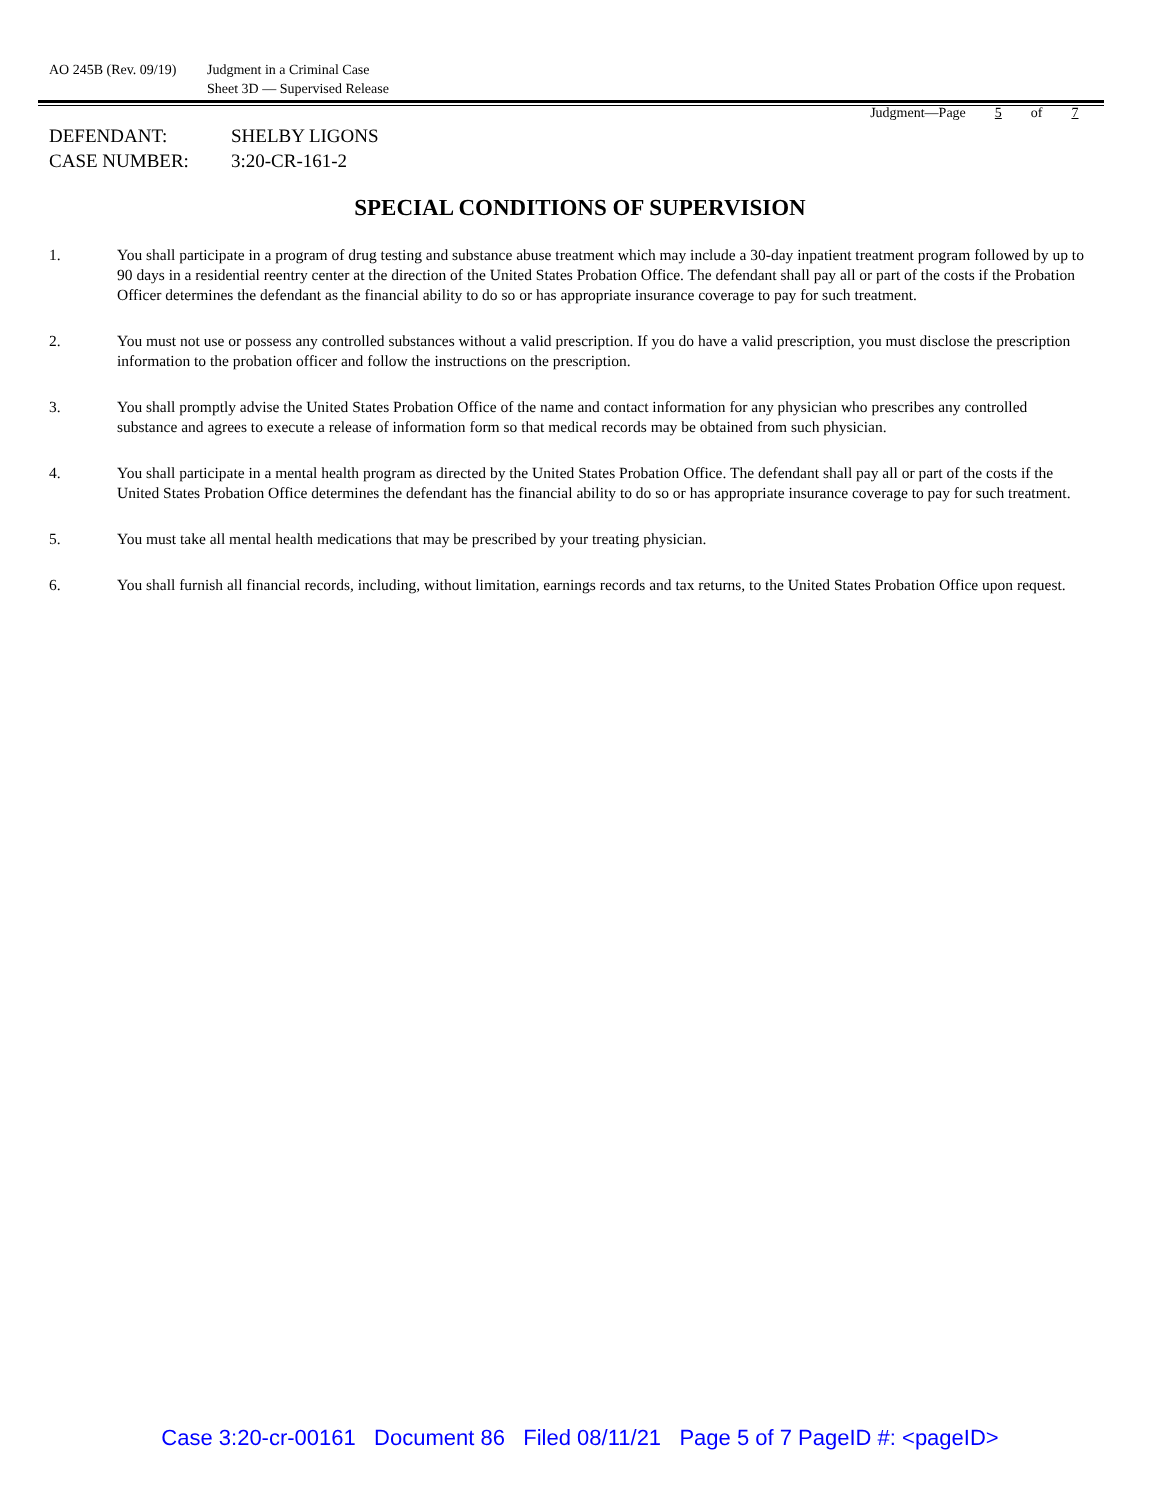AO 245B (Rev. 09/19)
Judgment in a Criminal Case
Sheet 3D — Supervised Release
Judgment—Page 5 of 7
DEFENDANT: SHELBY LIGONS
CASE NUMBER: 3:20-CR-161-2
SPECIAL CONDITIONS OF SUPERVISION
1. You shall participate in a program of drug testing and substance abuse treatment which may include a 30-day inpatient treatment program followed by up to 90 days in a residential reentry center at the direction of the United States Probation Office. The defendant shall pay all or part of the costs if the Probation Officer determines the defendant as the financial ability to do so or has appropriate insurance coverage to pay for such treatment.
2. You must not use or possess any controlled substances without a valid prescription. If you do have a valid prescription, you must disclose the prescription information to the probation officer and follow the instructions on the prescription.
3. You shall promptly advise the United States Probation Office of the name and contact information for any physician who prescribes any controlled substance and agrees to execute a release of information form so that medical records may be obtained from such physician.
4. You shall participate in a mental health program as directed by the United States Probation Office. The defendant shall pay all or part of the costs if the United States Probation Office determines the defendant has the financial ability to do so or has appropriate insurance coverage to pay for such treatment.
5. You must take all mental health medications that may be prescribed by your treating physician.
6. You shall furnish all financial records, including, without limitation, earnings records and tax returns, to the United States Probation Office upon request.
Case 3:20-cr-00161 Document 86 Filed 08/11/21 Page 5 of 7 PageID #: <pageID>